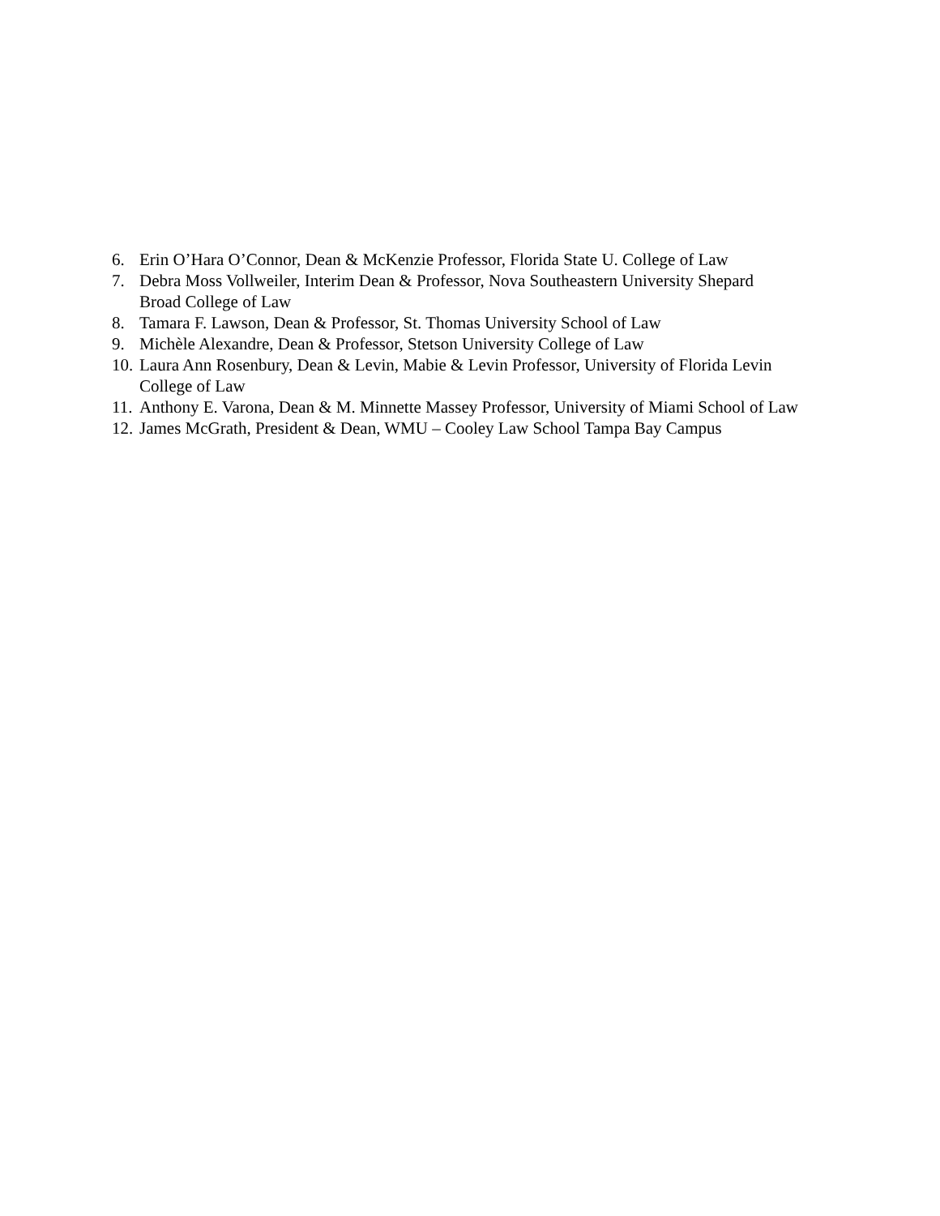6. Erin O’Hara O’Connor, Dean & McKenzie Professor, Florida State U. College of Law
7. Debra Moss Vollweiler, Interim Dean & Professor, Nova Southeastern University Shepard
Broad College of Law
8. Tamara F. Lawson, Dean & Professor, St. Thomas University School of Law
9. Michèle Alexandre, Dean & Professor, Stetson University College of Law
10. Laura Ann Rosenbury, Dean & Levin, Mabie & Levin Professor, University of Florida Levin
College of Law
11. Anthony E. Varona, Dean & M. Minnette Massey Professor, University of Miami School of Law
12. James McGrath, President & Dean, WMU – Cooley Law School Tampa Bay Campus